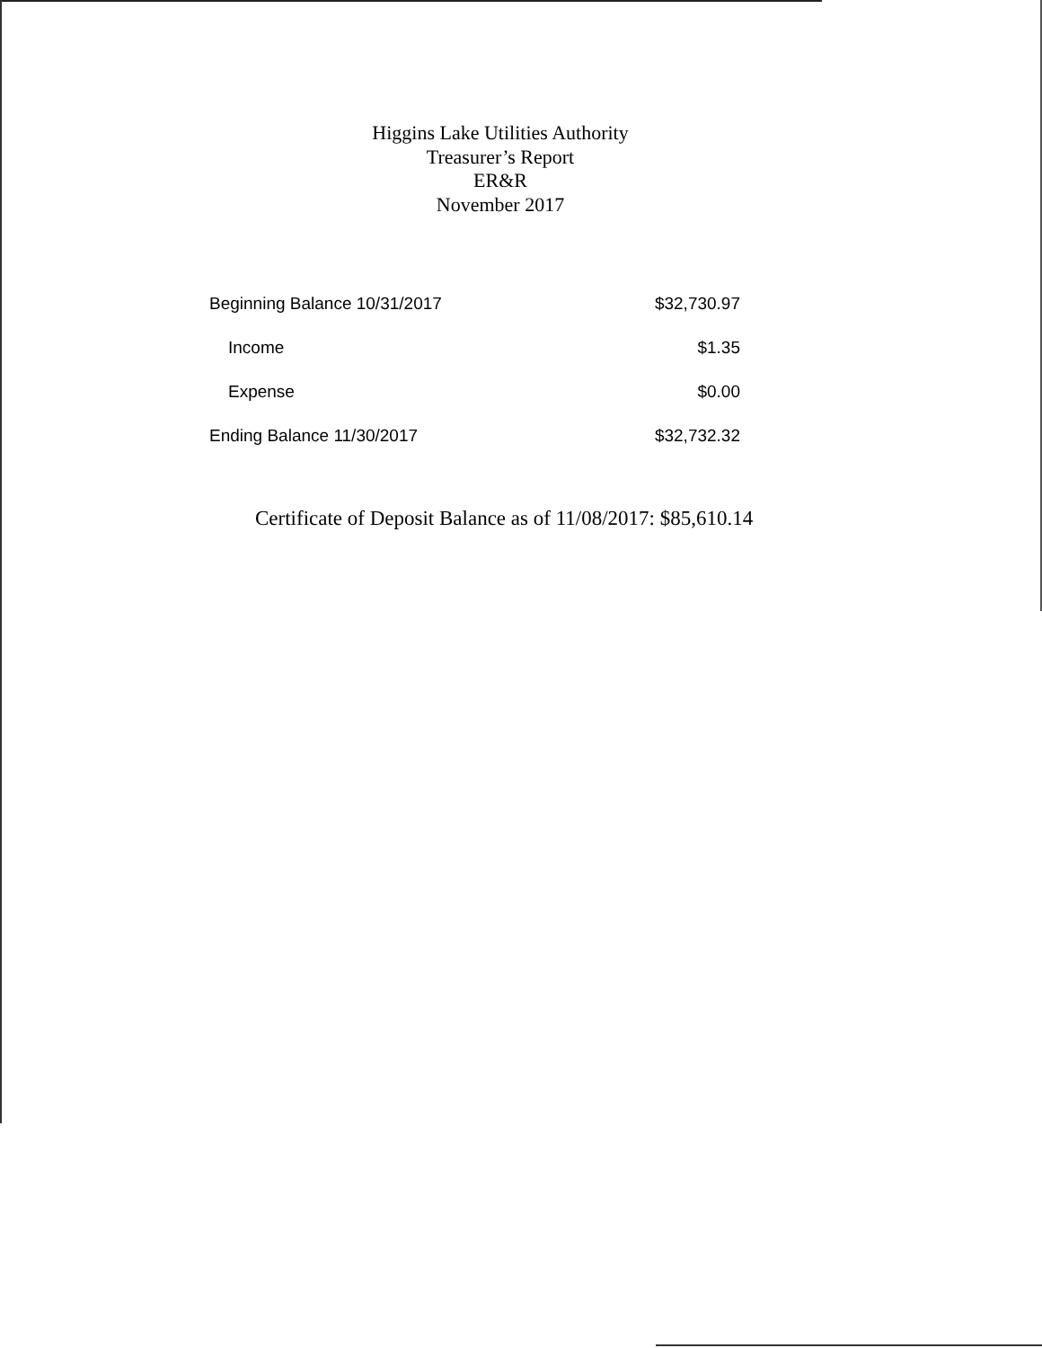Higgins Lake Utilities Authority
Treasurer’s Report
ER&R
November 2017
| Beginning Balance 10/31/2017 | $32,730.97 |
| Income | $1.35 |
| Expense | $0.00 |
| Ending Balance 11/30/2017 | $32,732.32 |
Certificate of Deposit Balance as of 11/08/2017: $85,610.14